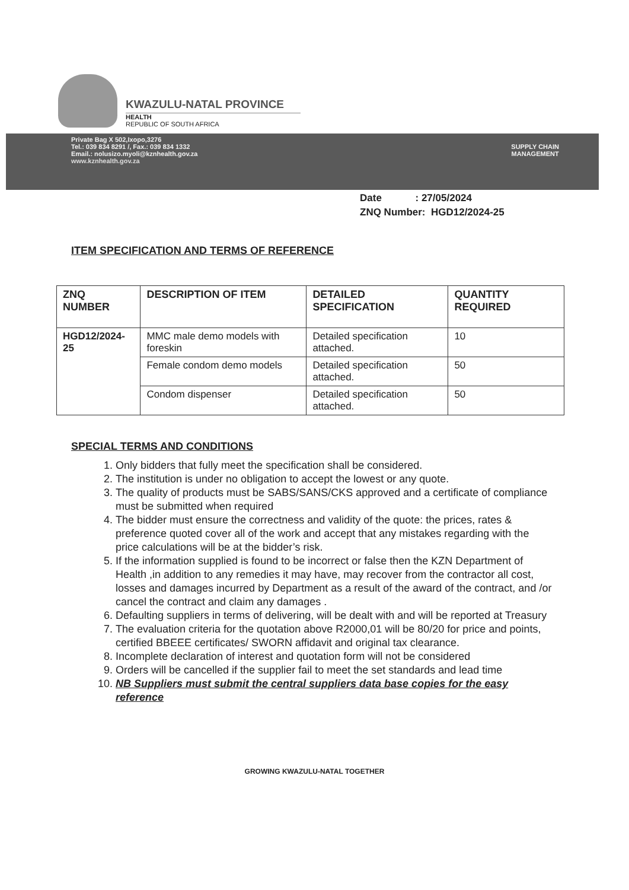KWAZULU-NATAL PROVINCE
HEALTH
REPUBLIC OF SOUTH AFRICA
Private Bag X 502,Ixopo,3276
Tel.: 039 834 8291 /, Fax.: 039 834 1332
Email.: nolusizo.myoli@kznhealth.gov.za
www.kznhealth.gov.za
SUPPLY CHAIN
MANAGEMENT
Date : 27/05/2024
ZNQ Number: HGD12/2024-25
ITEM SPECIFICATION AND TERMS OF REFERENCE
| ZNQ NUMBER | DESCRIPTION OF ITEM | DETAILED SPECIFICATION | QUANTITY REQUIRED |
| --- | --- | --- | --- |
| HGD12/2024-25 | MMC male demo models with foreskin | Detailed specification attached. | 10 |
| | Female condom demo models | Detailed specification attached. | 50 |
| | Condom dispenser | Detailed specification attached. | 50 |
SPECIAL TERMS AND CONDITIONS
1. Only bidders that fully meet the specification shall be considered.
2. The institution is under no obligation to accept the lowest or any quote.
3. The quality of products must be SABS/SANS/CKS approved and a certificate of compliance must be submitted when required
4. The bidder must ensure the correctness and validity of the quote: the prices, rates & preference quoted cover all of the work and accept that any mistakes regarding with the price calculations will be at the bidder’s risk.
5. If the information supplied is found to be incorrect or false then the KZN Department of Health ,in addition to any remedies it may have, may recover from the contractor all cost, losses and damages incurred by Department as a result of the award of the contract, and /or cancel the contract and claim any damages .
6. Defaulting suppliers in terms of delivering, will be dealt with and will be reported at Treasury
7. The evaluation criteria for the quotation above R2000,01 will be 80/20 for price and points, certified BBEEE certificates/ SWORN affidavit and original tax clearance.
8. Incomplete declaration of interest and quotation form will not be considered
9. Orders will be cancelled if the supplier fail to meet the set standards and lead time
10. NB Suppliers must submit the central suppliers data base copies for the easy reference
GROWING KWAZULU-NATAL TOGETHER